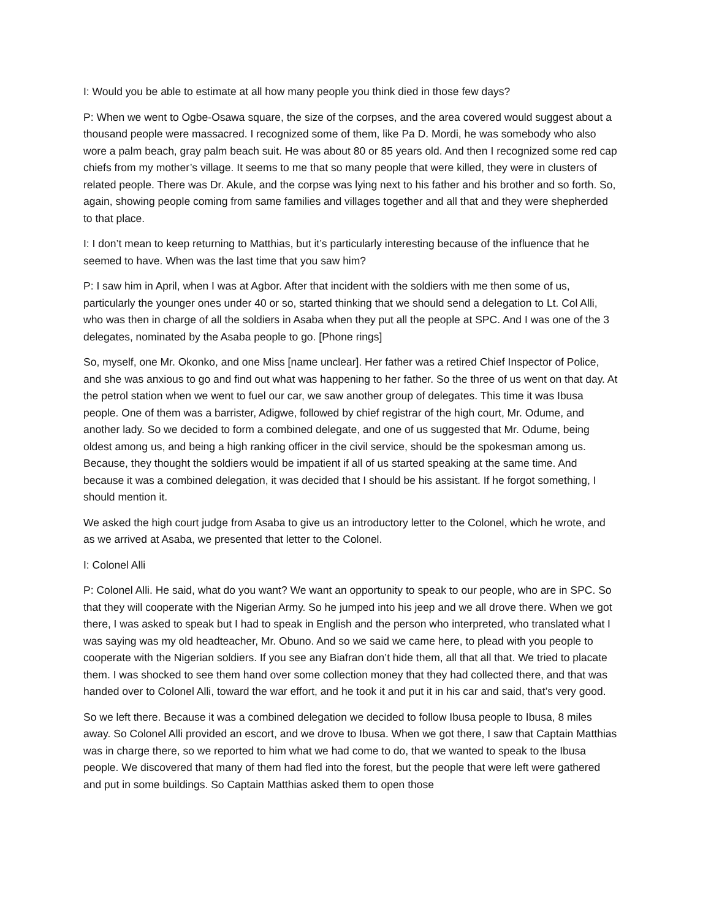I: Would you be able to estimate at all how many people you think died in those few days?
P: When we went to Ogbe-Osawa square, the size of the corpses, and the area covered would suggest about a thousand people were massacred. I recognized some of them, like Pa D. Mordi, he was somebody who also wore a palm beach, gray palm beach suit. He was about 80 or 85 years old. And then I recognized some red cap chiefs from my mother’s village. It seems to me that so many people that were killed, they were in clusters of related people. There was Dr. Akule, and the corpse was lying next to his father and his brother and so forth. So, again, showing people coming from same families and villages together and all that and they were shepherded to that place.
I: I don’t mean to keep returning to Matthias, but it’s particularly interesting because of the influence that he seemed to have. When was the last time that you saw him?
P: I saw him in April, when I was at Agbor. After that incident with the soldiers with me then some of us, particularly the younger ones under 40 or so, started thinking that we should send a delegation to Lt. Col Alli, who was then in charge of all the soldiers in Asaba when they put all the people at SPC. And I was one of the 3 delegates, nominated by the Asaba people to go. [Phone rings]
So, myself, one Mr. Okonko, and one Miss [name unclear]. Her father was a retired Chief Inspector of Police, and she was anxious to go and find out what was happening to her father. So the three of us went on that day. At the petrol station when we went to fuel our car, we saw another group of delegates. This time it was Ibusa people. One of them was a barrister, Adigwe, followed by chief registrar of the high court, Mr. Odume, and another lady. So we decided to form a combined delegate, and one of us suggested that Mr. Odume, being oldest among us, and being a high ranking officer in the civil service, should be the spokesman among us. Because, they thought the soldiers would be impatient if all of us started speaking at the same time. And because it was a combined delegation, it was decided that I should be his assistant. If he forgot something, I should mention it.
We asked the high court judge from Asaba to give us an introductory letter to the Colonel, which he wrote, and as we arrived at Asaba, we presented that letter to the Colonel.
I: Colonel Alli
P: Colonel Alli. He said, what do you want? We want an opportunity to speak to our people, who are in SPC. So that they will cooperate with the Nigerian Army. So he jumped into his jeep and we all drove there. When we got there, I was asked to speak but I had to speak in English and the person who interpreted, who translated what I was saying was my old headteacher, Mr. Obuno. And so we said we came here, to plead with you people to cooperate with the Nigerian soldiers. If you see any Biafran don’t hide them, all that all that. We tried to placate them. I was shocked to see them hand over some collection money that they had collected there, and that was handed over to Colonel Alli, toward the war effort, and he took it and put it in his car and said, that’s very good.
So we left there. Because it was a combined delegation we decided to follow Ibusa people to Ibusa, 8 miles away. So Colonel Alli provided an escort, and we drove to Ibusa. When we got there, I saw that Captain Matthias was in charge there, so we reported to him what we had come to do, that we wanted to speak to the Ibusa people. We discovered that many of them had fled into the forest, but the people that were left were gathered and put in some buildings. So Captain Matthias asked them to open those